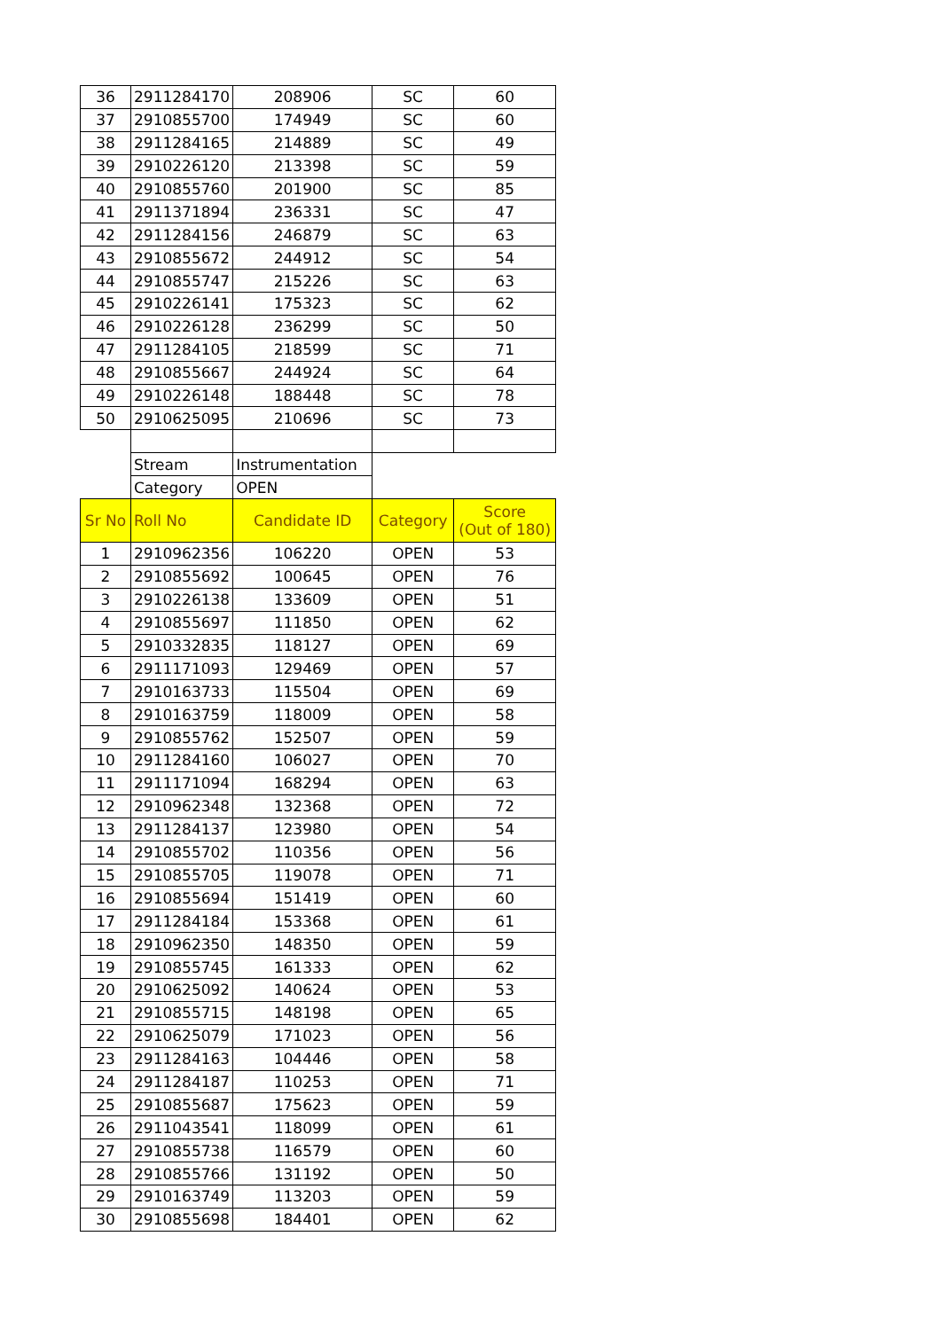| 36 | 2911284170 | 208906 | SC | 60 |
| 37 | 2910855700 | 174949 | SC | 60 |
| 38 | 2911284165 | 214889 | SC | 49 |
| 39 | 2910226120 | 213398 | SC | 59 |
| 40 | 2910855760 | 201900 | SC | 85 |
| 41 | 2911371894 | 236331 | SC | 47 |
| 42 | 2911284156 | 246879 | SC | 63 |
| 43 | 2910855672 | 244912 | SC | 54 |
| 44 | 2910855747 | 215226 | SC | 63 |
| 45 | 2910226141 | 175323 | SC | 62 |
| 46 | 2910226128 | 236299 | SC | 50 |
| 47 | 2911284105 | 218599 | SC | 71 |
| 48 | 2910855667 | 244924 | SC | 64 |
| 49 | 2910226148 | 188448 | SC | 78 |
| 50 | 2910625095 | 210696 | SC | 73 |
| | Stream | Instrumentation | | |
| | Category | OPEN | | |
| Sr No | Roll No | Candidate ID | Category | Score (Out of 180) |
| 1 | 2910962356 | 106220 | OPEN | 53 |
| 2 | 2910855692 | 100645 | OPEN | 76 |
| 3 | 2910226138 | 133609 | OPEN | 51 |
| 4 | 2910855697 | 111850 | OPEN | 62 |
| 5 | 2910332835 | 118127 | OPEN | 69 |
| 6 | 2911171093 | 129469 | OPEN | 57 |
| 7 | 2910163733 | 115504 | OPEN | 69 |
| 8 | 2910163759 | 118009 | OPEN | 58 |
| 9 | 2910855762 | 152507 | OPEN | 59 |
| 10 | 2911284160 | 106027 | OPEN | 70 |
| 11 | 2911171094 | 168294 | OPEN | 63 |
| 12 | 2910962348 | 132368 | OPEN | 72 |
| 13 | 2911284137 | 123980 | OPEN | 54 |
| 14 | 2910855702 | 110356 | OPEN | 56 |
| 15 | 2910855705 | 119078 | OPEN | 71 |
| 16 | 2910855694 | 151419 | OPEN | 60 |
| 17 | 2911284184 | 153368 | OPEN | 61 |
| 18 | 2910962350 | 148350 | OPEN | 59 |
| 19 | 2910855745 | 161333 | OPEN | 62 |
| 20 | 2910625092 | 140624 | OPEN | 53 |
| 21 | 2910855715 | 148198 | OPEN | 65 |
| 22 | 2910625079 | 171023 | OPEN | 56 |
| 23 | 2911284163 | 104446 | OPEN | 58 |
| 24 | 2911284187 | 110253 | OPEN | 71 |
| 25 | 2910855687 | 175623 | OPEN | 59 |
| 26 | 2911043541 | 118099 | OPEN | 61 |
| 27 | 2910855738 | 116579 | OPEN | 60 |
| 28 | 2910855766 | 131192 | OPEN | 50 |
| 29 | 2910163749 | 113203 | OPEN | 59 |
| 30 | 2910855698 | 184401 | OPEN | 62 |